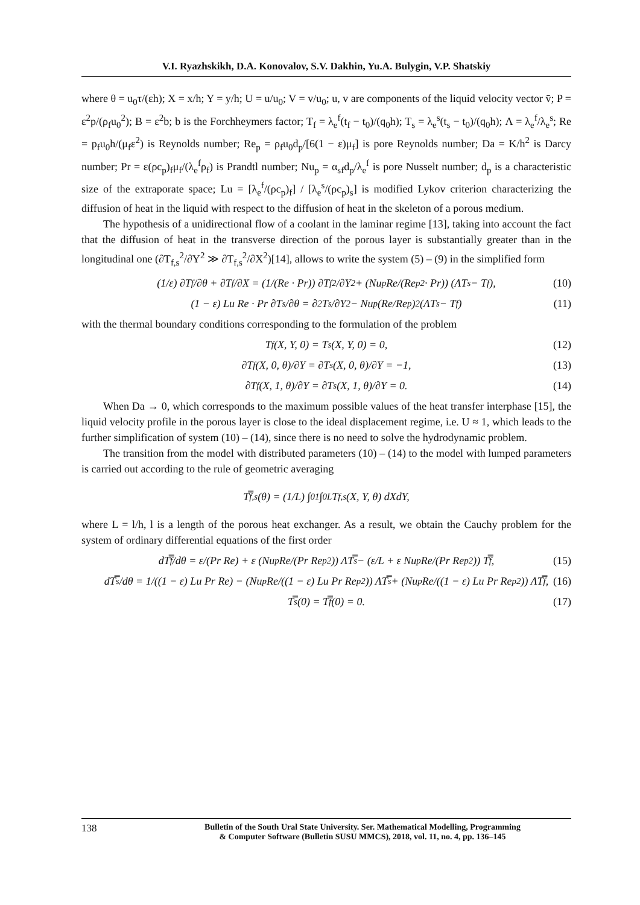V.I. Ryazhskikh, D.A. Konovalov, S.V. Dakhin, Yu.A. Bulygin, V.P. Shatskiy
where θ = u<sub>0</sub>τ/(εh); X = x/h; Y = y/h; U = u/u<sub>0</sub>; V = v/u<sub>0</sub>; u, v are components of the liquid velocity vector v̄; P = ε<sup>2</sup>p/(ρ<sub>f</sub>u<sub>0</sub><sup>2</sup>); B = ε<sup>2</sup>b; b is the Forchheymers factor; T<sub>f</sub> = λ<sub>e</sub><sup>f</sup>(t<sub>f</sub> − t<sub>0</sub>)/(q<sub>0</sub>h); T<sub>s</sub> = λ<sub>e</sub><sup>s</sup>(t<sub>s</sub> − t<sub>0</sub>)/(q<sub>0</sub>h); Λ = λ<sub>e</sub><sup>f</sup>/λ<sub>e</sub><sup>s</sup>; Re = p<sub>f</sub>u<sub>0</sub>h/(μ<sub>f</sub>ε<sup>2</sup>) is Reynolds number; Re<sub>p</sub> = ρ<sub>f</sub>u<sub>0</sub>d<sub>p</sub>/[6(1 − ε)μ<sub>f</sub>] is pore Reynolds number; Da = K/h<sup>2</sup> is Darcy number; Pr = ε(ρc<sub>p</sub>)<sub>f</sub>μ<sub>f</sub>/(λ<sub>e</sub><sup>f</sup>ρ<sub>f</sub>) is Prandtl number; Nu<sub>p</sub> = α<sub>sf</sub>d<sub>p</sub>/λ<sub>e</sub><sup>f</sup> is pore Nusselt number; d<sub>p</sub> is a characteristic size of the extraporate space; Lu = [λ<sub>e</sub><sup>f</sup>/(ρc<sub>p</sub>)<sub>f</sub>] / [λ<sub>e</sub><sup>s</sup>/(ρc<sub>p</sub>)<sub>s</sub>] is modified Lykov criterion characterizing the diffusion of heat in the liquid with respect to the diffusion of heat in the skeleton of a porous medium.
The hypothesis of a unidirectional flow of a coolant in the laminar regime [13], taking into account the fact that the diffusion of heat in the transverse direction of the porous layer is substantially greater than in the longitudinal one (∂T<sub>f,s</sub><sup>2</sup>/∂Y<sup>2</sup> ≫ ∂T<sub>f,s</sub><sup>2</sup>/∂X<sup>2</sup>)[14], allows to write the system (5) – (9) in the simplified form
(1/ε) ∂T<sub>f</sub>/∂θ + ∂T<sub>f</sub>/∂X = (1/(Re · Pr)) ∂T<sub>f</sub><sup>2</sup>/∂Y<sup>2</sup> + (Nu<sub>p</sub>Re/(Re<sub>p</sub><sup>2</sup> · Pr)) (ΛT<sub>s</sub> − T<sub>f</sub>), (10)
(1 − ε) Lu Re · Pr ∂T<sub>s</sub>/∂θ = ∂<sup>2</sup>T<sub>s</sub>/∂Y<sup>2</sup> − Nu<sub>p</sub> (Re/Re<sub>p</sub>)<sup>2</sup> (ΛT<sub>s</sub> − T<sub>f</sub>) (11)
with the thermal boundary conditions corresponding to the formulation of the problem
T<sub>f</sub>(X, Y, 0) = T<sub>s</sub>(X, Y, 0) = 0, (12)
∂T<sub>f</sub>(X, 0, θ)/∂Y = ∂T<sub>s</sub>(X, 0, θ)/∂Y = −1, (13)
∂T<sub>f</sub>(X, 1, θ)/∂Y = ∂T<sub>s</sub>(X, 1, θ)/∂Y = 0. (14)
When Da → 0, which corresponds to the maximum possible values of the heat transfer interphase [15], the liquid velocity profile in the porous layer is close to the ideal displacement regime, i.e. U ≈ 1, which leads to the further simplification of system (10) – (14), since there is no need to solve the hydrodynamic problem.
The transition from the model with distributed parameters (10) – (14) to the model with lumped parameters is carried out according to the rule of geometric averaging
T̿<sub>f,s</sub>(θ) = (1/L) ∫<sub>0</sub><sup>1</sup> ∫<sub>0</sub><sup>L</sup> T<sub>f,s</sub>(X, Y, θ) dXdY,
where L = l/h, l is a length of the porous heat exchanger. As a result, we obtain the Cauchy problem for the system of ordinary differential equations of the first order
dT̿<sub>f</sub>/dθ = ε/(Pr Re) + ε (Nu<sub>p</sub>Re/(Pr Re<sub>p</sub><sup>2</sup>)) ΛT̿<sub>s</sub> − (ε/L + ε Nu<sub>p</sub>Re/(Pr Re<sub>p</sub><sup>2</sup>)) T̿<sub>f</sub>, (15)
dT̿<sub>s</sub>/dθ = 1/((1 − ε) Lu Pr Re) − (Nu<sub>p</sub>Re/((1 − ε) Lu Pr Re<sub>p</sub><sup>2</sup>)) ΛT̿<sub>s</sub> + (Nu<sub>p</sub>Re/((1 − ε) Lu Pr Re<sub>p</sub><sup>2</sup>)) ΛT̿<sub>f</sub>, (16)
T̿<sub>s</sub>(0) = T̿<sub>f</sub>(0) = 0. (17)
138
Bulletin of the South Ural State University. Ser. Mathematical Modelling, Programming
& Computer Software (Bulletin SUSU MMCS), 2018, vol. 11, no. 4, pp. 136–145